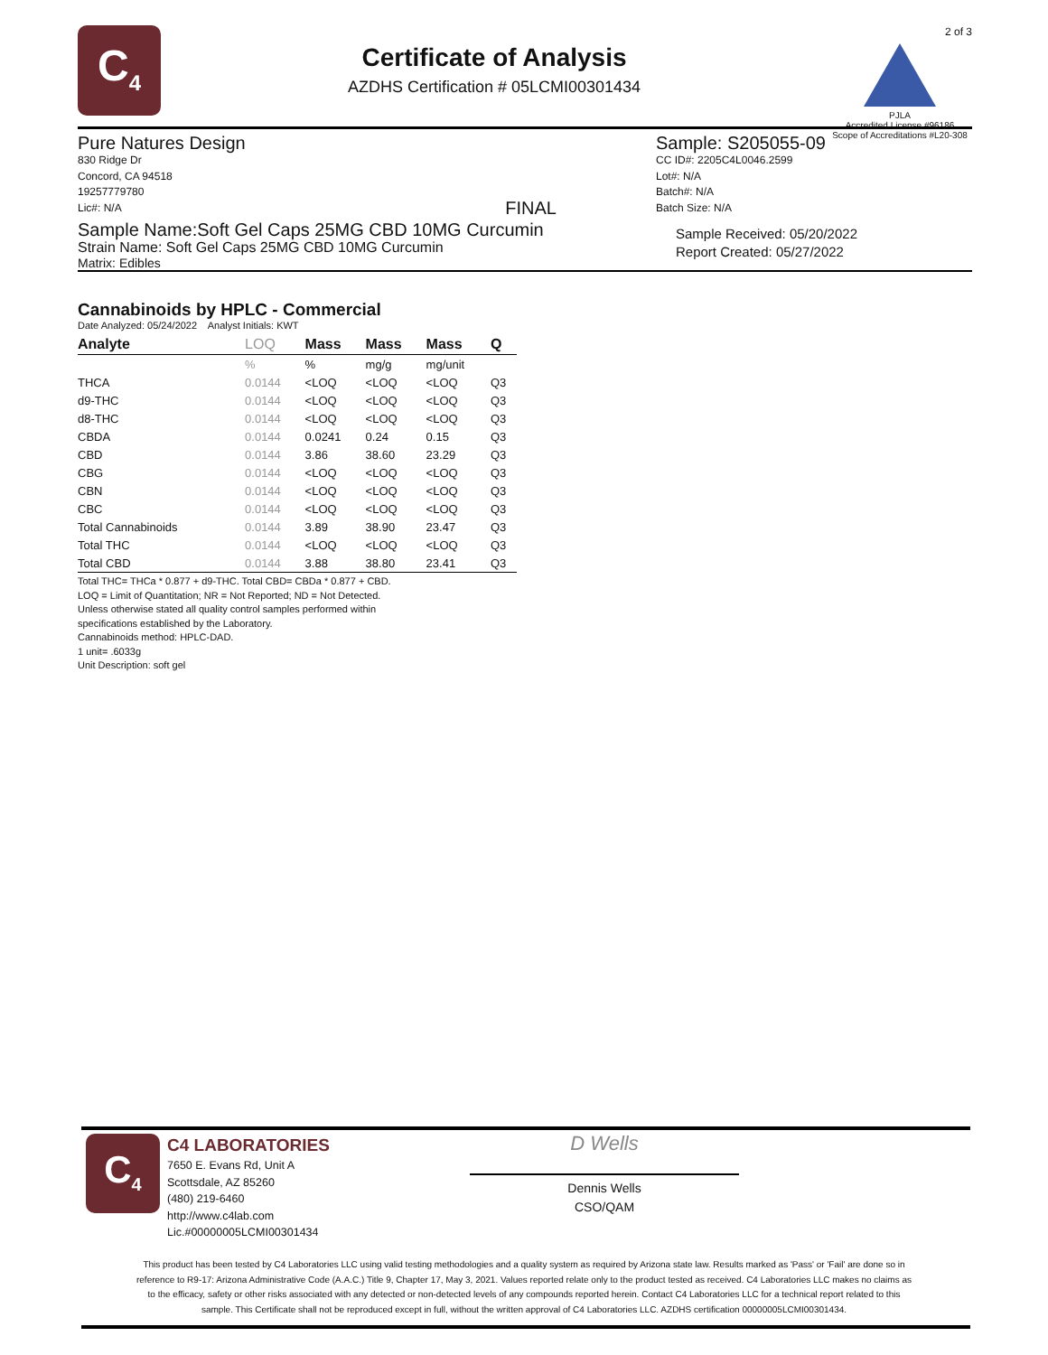C<sub>4</sub>
Certificate of Analysis
AZDHS Certification # 05LCMI00301434
2 of 3
PJLA
Accredited License #96186
Scope of Accreditations #L20-308
Pure Natures Design
830 Ridge Dr
Concord, CA 94518
19257779780
Lic#: N/A FINAL
Sample Name:Soft Gel Caps 25MG CBD 10MG Curcumin
Strain Name: Soft Gel Caps 25MG CBD 10MG Curcumin
Matrix: Edibles
Sample: S205055-09
CC ID#: 2205C4L0046.2599
Lot#: N/A
Batch#: N/A
Batch Size: N/A
Sample Received: 05/20/2022
Report Created: 05/27/2022
Cannabinoids by HPLC - Commercial
Date Analyzed: 05/24/2022 Analyst Initials: KWT
| Analyte | LOQ | Mass | Mass | Mass | Q |
| --- | --- | --- | --- | --- | --- |
| | % | % | mg/g | mg/unit | |
| THCA | 0.0144 | <LOQ | <LOQ | <LOQ | Q3 |
| d9-THC | 0.0144 | <LOQ | <LOQ | <LOQ | Q3 |
| d8-THC | 0.0144 | <LOQ | <LOQ | <LOQ | Q3 |
| CBDA | 0.0144 | 0.0241 | 0.24 | 0.15 | Q3 |
| CBD | 0.0144 | 3.86 | 38.60 | 23.29 | Q3 |
| CBG | 0.0144 | <LOQ | <LOQ | <LOQ | Q3 |
| CBN | 0.0144 | <LOQ | <LOQ | <LOQ | Q3 |
| CBC | 0.0144 | <LOQ | <LOQ | <LOQ | Q3 |
| Total Cannabinoids | 0.0144 | 3.89 | 38.90 | 23.47 | Q3 |
| Total THC | 0.0144 | <LOQ | <LOQ | <LOQ | Q3 |
| Total CBD | 0.0144 | 3.88 | 38.80 | 23.41 | Q3 |
Total THC= THCa * 0.877 + d9-THC. Total CBD= CBDa * 0.877 + CBD.
LOQ = Limit of Quantitation; NR = Not Reported; ND = Not Detected.
Unless otherwise stated all quality control samples performed within
specifications established by the Laboratory.
Cannabinoids method: HPLC-DAD.
1 unit= .6033g
Unit Description: soft gel
C<sub>4</sub>
C4 LABORATORIES
7650 E. Evans Rd, Unit A
Scottsdale, AZ 85260
(480) 219-6460
http://www.c4lab.com
Lic.#00000005LCMI00301434
D Wells
Dennis Wells
CSO/QAM
This product has been tested by C4 Laboratories LLC using valid testing methodologies and a quality system as required by Arizona state law. Results marked as 'Pass' or 'Fail' are done so in reference to R9-17: Arizona Administrative Code (A.A.C.) Title 9, Chapter 17, May 3, 2021. Values reported relate only to the product tested as received. C4 Laboratories LLC makes no claims as to the efficacy, safety or other risks associated with any detected or non-detected levels of any compounds reported herein. Contact C4 Laboratories LLC for a technical report related to this sample. This Certificate shall not be reproduced except in full, without the written approval of C4 Laboratories LLC. AZDHS certification 00000005LCMI00301434.